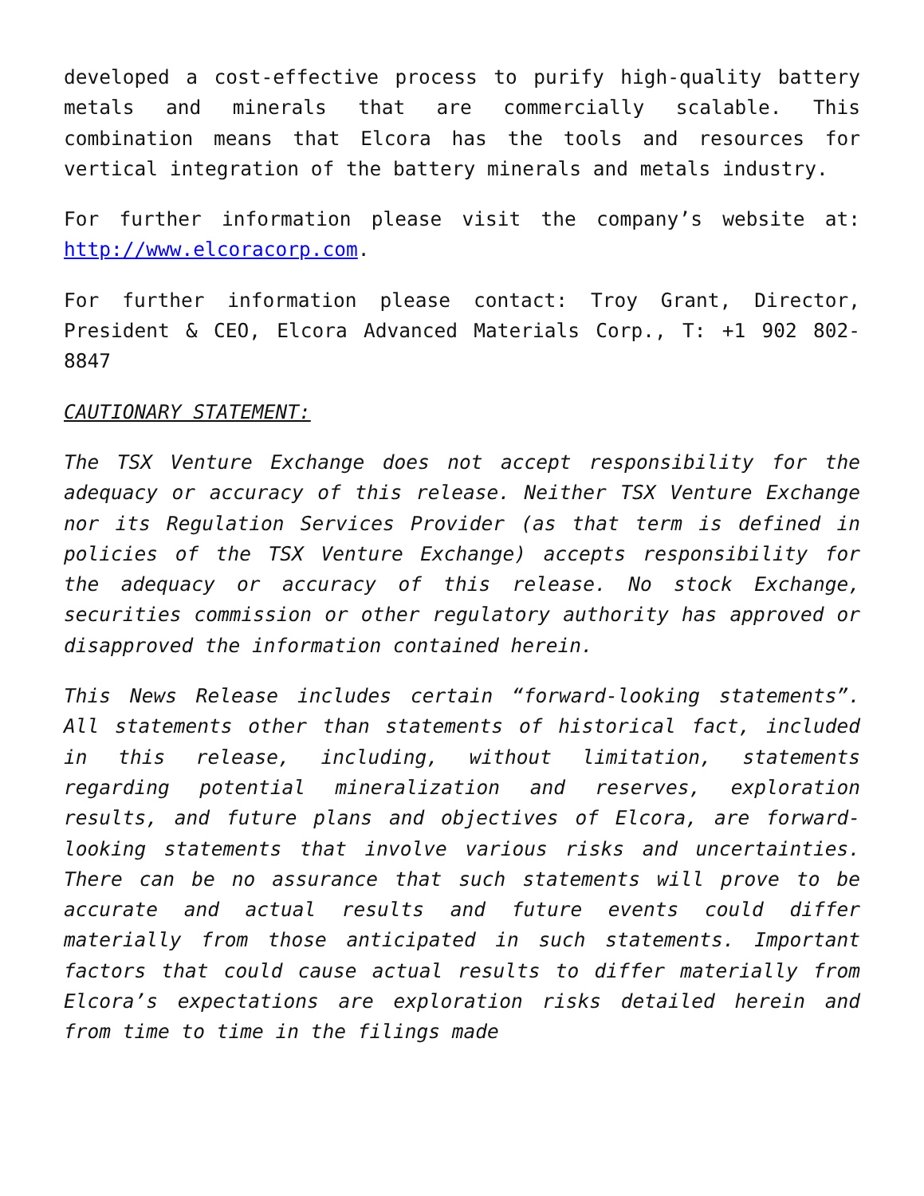developed a cost-effective process to purify high-quality battery metals and minerals that are commercially scalable. This combination means that Elcora has the tools and resources for vertical integration of the battery minerals and metals industry.
For further information please visit the company’s website at: http://www.elcoracorp.com.
For further information please contact: Troy Grant, Director, President & CEO, Elcora Advanced Materials Corp., T: +1 902 802-8847
CAUTIONARY STATEMENT:
The TSX Venture Exchange does not accept responsibility for the adequacy or accuracy of this release. Neither TSX Venture Exchange nor its Regulation Services Provider (as that term is defined in policies of the TSX Venture Exchange) accepts responsibility for the adequacy or accuracy of this release. No stock Exchange, securities commission or other regulatory authority has approved or disapproved the information contained herein.
This News Release includes certain “forward-looking statements”. All statements other than statements of historical fact, included in this release, including, without limitation, statements regarding potential mineralization and reserves, exploration results, and future plans and objectives of Elcora, are forward-looking statements that involve various risks and uncertainties. There can be no assurance that such statements will prove to be accurate and actual results and future events could differ materially from those anticipated in such statements. Important factors that could cause actual results to differ materially from Elcora’s expectations are exploration risks detailed herein and from time to time in the filings made